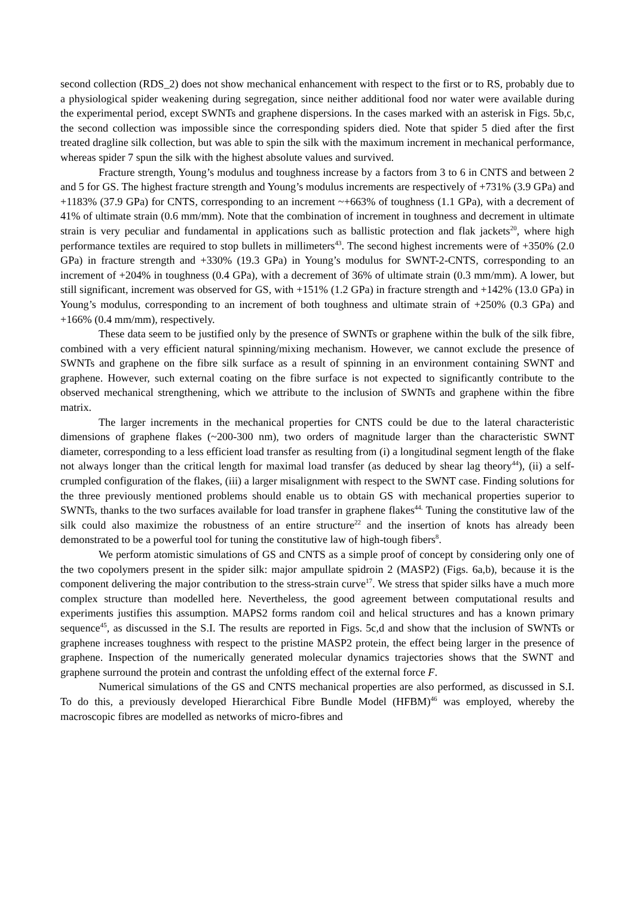second collection (RDS_2) does not show mechanical enhancement with respect to the first or to RS, probably due to a physiological spider weakening during segregation, since neither additional food nor water were available during the experimental period, except SWNTs and graphene dispersions. In the cases marked with an asterisk in Figs. 5b,c, the second collection was impossible since the corresponding spiders died. Note that spider 5 died after the first treated dragline silk collection, but was able to spin the silk with the maximum increment in mechanical performance, whereas spider 7 spun the silk with the highest absolute values and survived.
Fracture strength, Young’s modulus and toughness increase by a factors from 3 to 6 in CNTS and between 2 and 5 for GS. The highest fracture strength and Young’s modulus increments are respectively of +731% (3.9 GPa) and +1183% (37.9 GPa) for CNTS, corresponding to an increment ~+663% of toughness (1.1 GPa), with a decrement of 41% of ultimate strain (0.6 mm/mm). Note that the combination of increment in toughness and decrement in ultimate strain is very peculiar and fundamental in applications such as ballistic protection and flak jackets<sup>20</sup>, where high performance textiles are required to stop bullets in millimeters<sup>43</sup>. The second highest increments were of +350% (2.0 GPa) in fracture strength and +330% (19.3 GPa) in Young’s modulus for SWNT-2-CNTS, corresponding to an increment of +204% in toughness (0.4 GPa), with a decrement of 36% of ultimate strain (0.3 mm/mm). A lower, but still significant, increment was observed for GS, with +151% (1.2 GPa) in fracture strength and +142% (13.0 GPa) in Young’s modulus, corresponding to an increment of both toughness and ultimate strain of +250% (0.3 GPa) and +166% (0.4 mm/mm), respectively.
These data seem to be justified only by the presence of SWNTs or graphene within the bulk of the silk fibre, combined with a very efficient natural spinning/mixing mechanism. However, we cannot exclude the presence of SWNTs and graphene on the fibre silk surface as a result of spinning in an environment containing SWNT and graphene. However, such external coating on the fibre surface is not expected to significantly contribute to the observed mechanical strengthening, which we attribute to the inclusion of SWNTs and graphene within the fibre matrix.
The larger increments in the mechanical properties for CNTS could be due to the lateral characteristic dimensions of graphene flakes (~200-300 nm), two orders of magnitude larger than the characteristic SWNT diameter, corresponding to a less efficient load transfer as resulting from (i) a longitudinal segment length of the flake not always longer than the critical length for maximal load transfer (as deduced by shear lag theory<sup>44</sup>), (ii) a self-crumpled configuration of the flakes, (iii) a larger misalignment with respect to the SWNT case. Finding solutions for the three previously mentioned problems should enable us to obtain GS with mechanical properties superior to SWNTs, thanks to the two surfaces available for load transfer in graphene flakes<sup>44.</sup> Tuning the constitutive law of the silk could also maximize the robustness of an entire structure<sup>22</sup> and the insertion of knots has already been demonstrated to be a powerful tool for tuning the constitutive law of high-tough fibers<sup>8</sup>.
We perform atomistic simulations of GS and CNTS as a simple proof of concept by considering only one of the two copolymers present in the spider silk: major ampullate spidroin 2 (MASP2) (Figs. 6a,b), because it is the component delivering the major contribution to the stress-strain curve<sup>17</sup>. We stress that spider silks have a much more complex structure than modelled here. Nevertheless, the good agreement between computational results and experiments justifies this assumption. MAPS2 forms random coil and helical structures and has a known primary sequence<sup>45</sup>, as discussed in the S.I. The results are reported in Figs. 5c,d and show that the inclusion of SWNTs or graphene increases toughness with respect to the pristine MASP2 protein, the effect being larger in the presence of graphene. Inspection of the numerically generated molecular dynamics trajectories shows that the SWNT and graphene surround the protein and contrast the unfolding effect of the external force F.
Numerical simulations of the GS and CNTS mechanical properties are also performed, as discussed in S.I. To do this, a previously developed Hierarchical Fibre Bundle Model (HFBM)<sup>46</sup> was employed, whereby the macroscopic fibres are modelled as networks of micro-fibres and